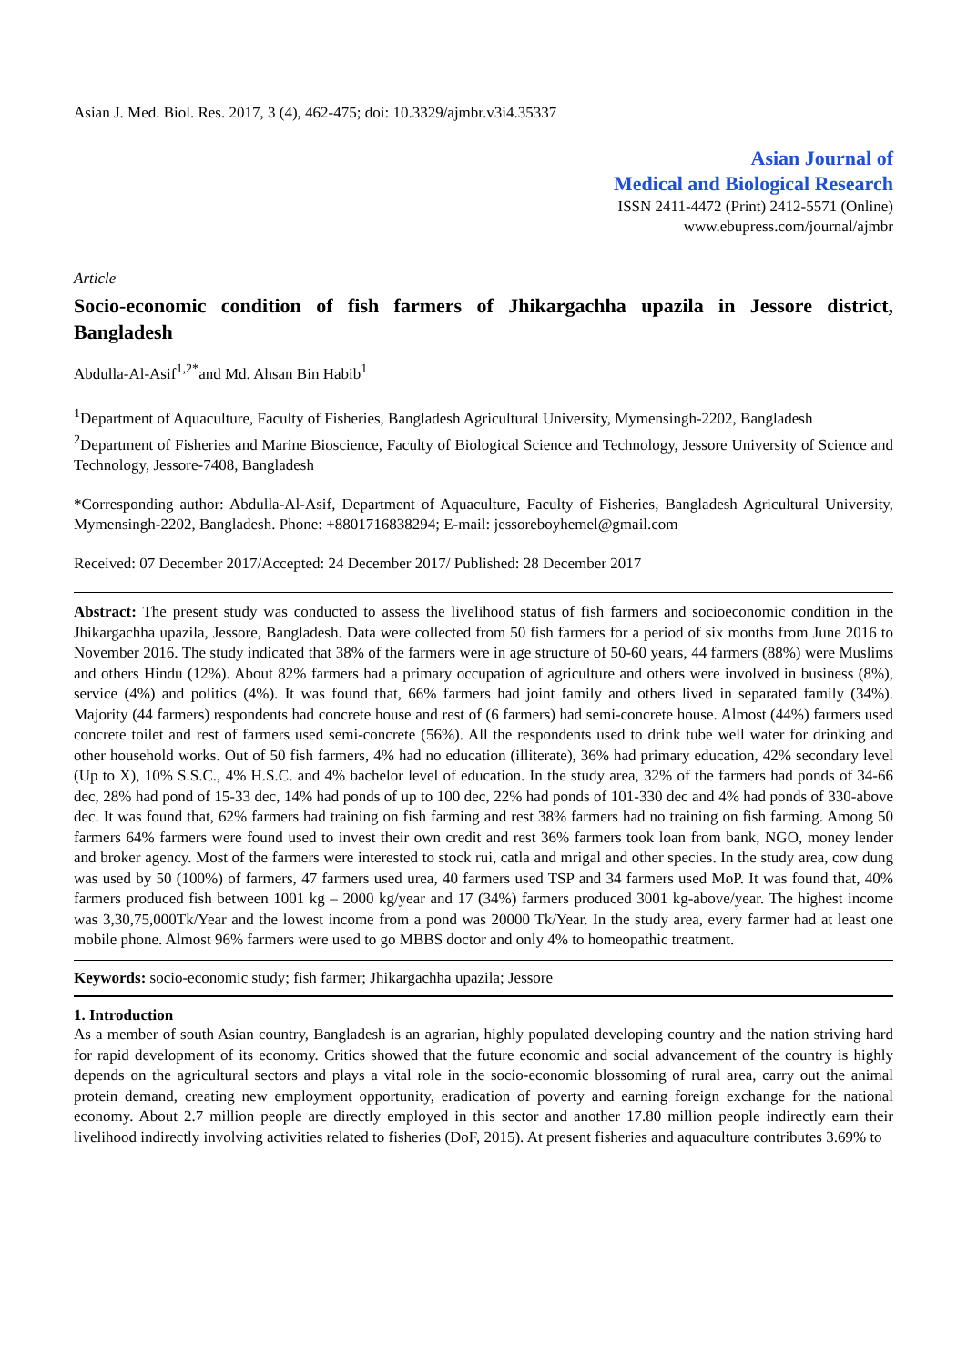Asian J. Med. Biol. Res. 2017, 3 (4), 462-475; doi: 10.3329/ajmbr.v3i4.35337
Asian Journal of
Medical and Biological Research
ISSN 2411-4472 (Print) 2412-5571 (Online)
www.ebupress.com/journal/ajmbr
Article
Socio-economic condition of fish farmers of Jhikargachha upazila in Jessore district, Bangladesh
Abdulla-Al-Asif<sup>1,2*</sup>and Md. Ahsan Bin Habib<sup>1</sup>
<sup>1</sup> Department of Aquaculture, Faculty of Fisheries, Bangladesh Agricultural University, Mymensingh-2202, Bangladesh
<sup>2</sup> Department of Fisheries and Marine Bioscience, Faculty of Biological Science and Technology, Jessore University of Science and Technology, Jessore-7408, Bangladesh
*Corresponding author: Abdulla-Al-Asif, Department of Aquaculture, Faculty of Fisheries, Bangladesh Agricultural University, Mymensingh-2202, Bangladesh. Phone: +8801716838294; E-mail: jessoreboyhemel@gmail.com
Received: 07 December 2017/Accepted: 24 December 2017/ Published: 28 December 2017
Abstract: The present study was conducted to assess the livelihood status of fish farmers and socioeconomic condition in the Jhikargachha upazila, Jessore, Bangladesh. Data were collected from 50 fish farmers for a period of six months from June 2016 to November 2016. The study indicated that 38% of the farmers were in age structure of 50-60 years, 44 farmers (88%) were Muslims and others Hindu (12%). About 82% farmers had a primary occupation of agriculture and others were involved in business (8%), service (4%) and politics (4%). It was found that, 66% farmers had joint family and others lived in separated family (34%). Majority (44 farmers) respondents had concrete house and rest of (6 farmers) had semi-concrete house. Almost (44%) farmers used concrete toilet and rest of farmers used semi-concrete (56%). All the respondents used to drink tube well water for drinking and other household works. Out of 50 fish farmers, 4% had no education (illiterate), 36% had primary education, 42% secondary level (Up to X), 10% S.S.C., 4% H.S.C. and 4% bachelor level of education. In the study area, 32% of the farmers had ponds of 34-66 dec, 28% had pond of 15-33 dec, 14% had ponds of up to 100 dec, 22% had ponds of 101-330 dec and 4% had ponds of 330-above dec. It was found that, 62% farmers had training on fish farming and rest 38% farmers had no training on fish farming. Among 50 farmers 64% farmers were found used to invest their own credit and rest 36% farmers took loan from bank, NGO, money lender and broker agency. Most of the farmers were interested to stock rui, catla and mrigal and other species. In the study area, cow dung was used by 50 (100%) of farmers, 47 farmers used urea, 40 farmers used TSP and 34 farmers used MoP. It was found that, 40% farmers produced fish between 1001 kg – 2000 kg/year and 17 (34%) farmers produced 3001 kg-above/year. The highest income was 3,30,75,000Tk/Year and the lowest income from a pond was 20000 Tk/Year. In the study area, every farmer had at least one mobile phone. Almost 96% farmers were used to go MBBS doctor and only 4% to homeopathic treatment.
Keywords: socio-economic study; fish farmer; Jhikargachha upazila; Jessore
1. Introduction
As a member of south Asian country, Bangladesh is an agrarian, highly populated developing country and the nation striving hard for rapid development of its economy. Critics showed that the future economic and social advancement of the country is highly depends on the agricultural sectors and plays a vital role in the socio-economic blossoming of rural area, carry out the animal protein demand, creating new employment opportunity, eradication of poverty and earning foreign exchange for the national economy. About 2.7 million people are directly employed in this sector and another 17.80 million people indirectly earn their livelihood indirectly involving activities related to fisheries (DoF, 2015). At present fisheries and aquaculture contributes 3.69% to